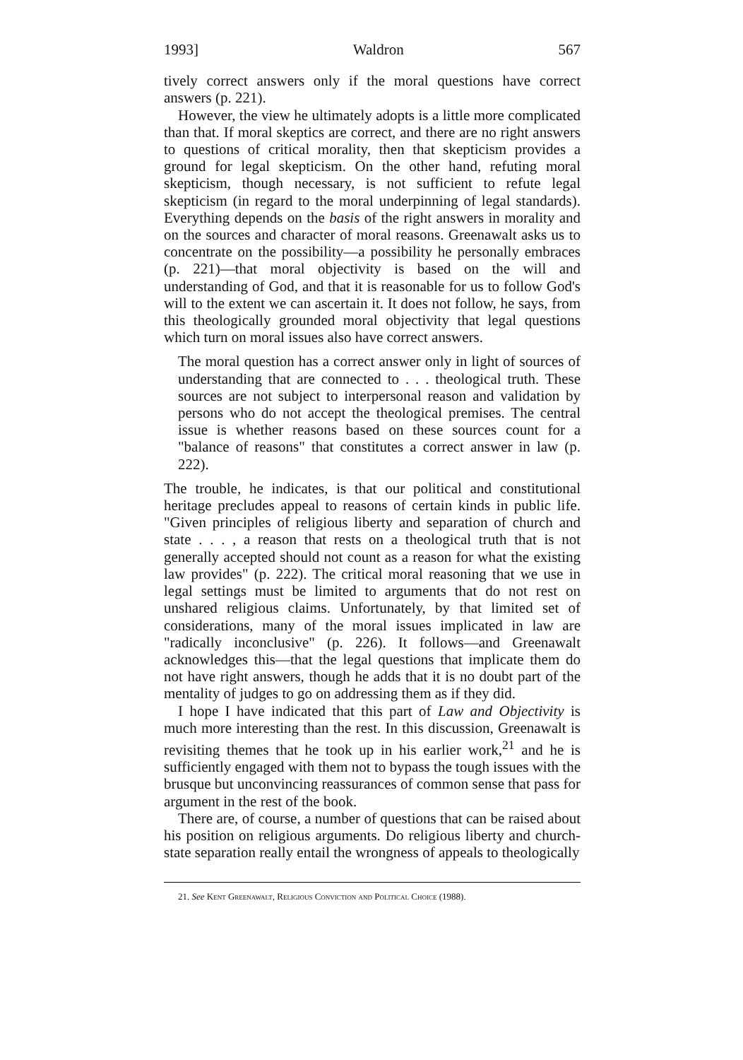1993] Waldron 567
tively correct answers only if the moral questions have correct answers (p. 221).
However, the view he ultimately adopts is a little more complicated than that. If moral skeptics are correct, and there are no right answers to questions of critical morality, then that skepticism provides a ground for legal skepticism. On the other hand, refuting moral skepticism, though necessary, is not sufficient to refute legal skepticism (in regard to the moral underpinning of legal standards). Everything depends on the basis of the right answers in morality and on the sources and character of moral reasons. Greenawalt asks us to concentrate on the possibility—a possibility he personally embraces (p. 221)—that moral objectivity is based on the will and understanding of God, and that it is reasonable for us to follow God's will to the extent we can ascertain it. It does not follow, he says, from this theologically grounded moral objectivity that legal questions which turn on moral issues also have correct answers.
The moral question has a correct answer only in light of sources of understanding that are connected to . . . theological truth. These sources are not subject to interpersonal reason and validation by persons who do not accept the theological premises. The central issue is whether reasons based on these sources count for a "balance of reasons" that constitutes a correct answer in law (p. 222).
The trouble, he indicates, is that our political and constitutional heritage precludes appeal to reasons of certain kinds in public life. "Given principles of religious liberty and separation of church and state . . . , a reason that rests on a theological truth that is not generally accepted should not count as a reason for what the existing law provides" (p. 222). The critical moral reasoning that we use in legal settings must be limited to arguments that do not rest on unshared religious claims. Unfortunately, by that limited set of considerations, many of the moral issues implicated in law are "radically inconclusive" (p. 226). It follows—and Greenawalt acknowledges this—that the legal questions that implicate them do not have right answers, though he adds that it is no doubt part of the mentality of judges to go on addressing them as if they did.
I hope I have indicated that this part of Law and Objectivity is much more interesting than the rest. In this discussion, Greenawalt is revisiting themes that he took up in his earlier work,<sup>21</sup> and he is sufficiently engaged with them not to bypass the tough issues with the brusque but unconvincing reassurances of common sense that pass for argument in the rest of the book.
There are, of course, a number of questions that can be raised about his position on religious arguments. Do religious liberty and church-state separation really entail the wrongness of appeals to theologically
21. See Kent Greenawalt, Religious Conviction and Political Choice (1988).